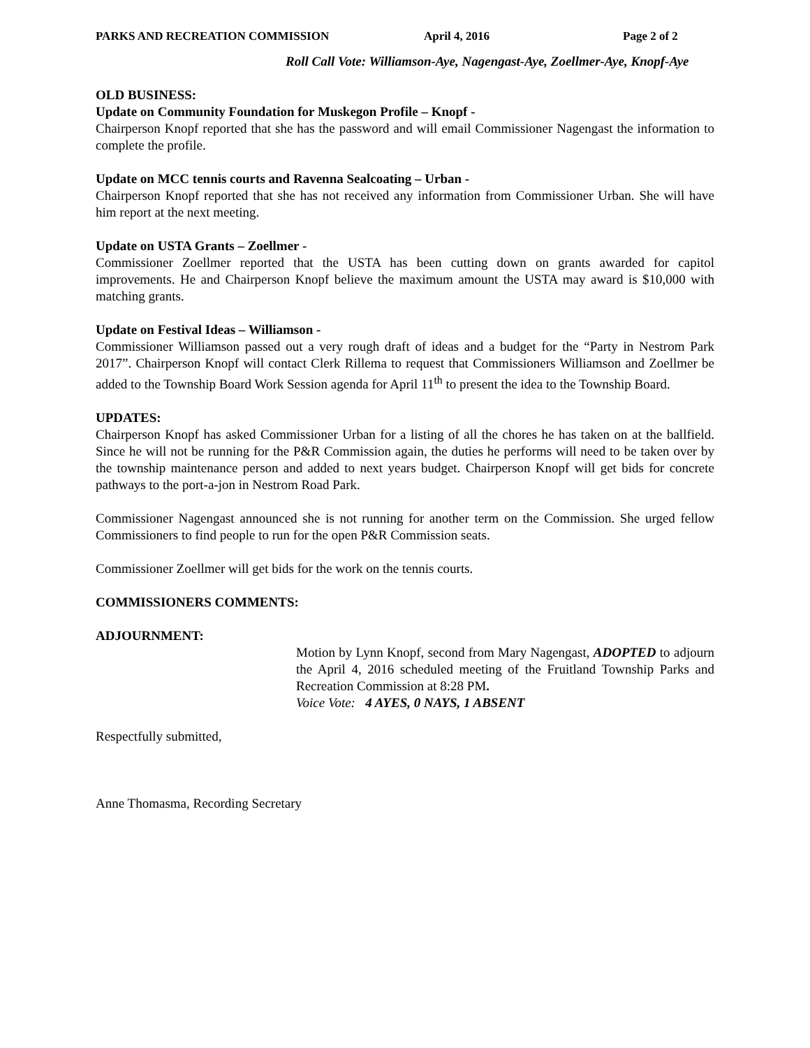PARKS AND RECREATION COMMISSION April 4, 2016 Page 2 of 2
Roll Call Vote: Williamson-Aye, Nagengast-Aye, Zoellmer-Aye, Knopf-Aye
OLD BUSINESS:
Update on Community Foundation for Muskegon Profile – Knopf -
Chairperson Knopf reported that she has the password and will email Commissioner Nagengast the information to complete the profile.
Update on MCC tennis courts and Ravenna Sealcoating – Urban -
Chairperson Knopf reported that she has not received any information from Commissioner Urban. She will have him report at the next meeting.
Update on USTA Grants – Zoellmer -
Commissioner Zoellmer reported that the USTA has been cutting down on grants awarded for capitol improvements. He and Chairperson Knopf believe the maximum amount the USTA may award is $10,000 with matching grants.
Update on Festival Ideas – Williamson -
Commissioner Williamson passed out a very rough draft of ideas and a budget for the “Party in Nestrom Park 2017”. Chairperson Knopf will contact Clerk Rillema to request that Commissioners Williamson and Zoellmer be added to the Township Board Work Session agenda for April 11<sup>th</sup> to present the idea to the Township Board.
UPDATES:
Chairperson Knopf has asked Commissioner Urban for a listing of all the chores he has taken on at the ballfield. Since he will not be running for the P&R Commission again, the duties he performs will need to be taken over by the township maintenance person and added to next years budget. Chairperson Knopf will get bids for concrete pathways to the port-a-jon in Nestrom Road Park.
Commissioner Nagengast announced she is not running for another term on the Commission. She urged fellow Commissioners to find people to run for the open P&R Commission seats.
Commissioner Zoellmer will get bids for the work on the tennis courts.
COMMISSIONERS COMMENTS:
ADJOURNMENT:
Motion by Lynn Knopf, second from Mary Nagengast, ADOPTED to adjourn the April 4, 2016 scheduled meeting of the Fruitland Township Parks and Recreation Commission at 8:28 PM.
Voice Vote: 4 AYES, 0 NAYS, 1 ABSENT
Respectfully submitted,
Anne Thomasma, Recording Secretary